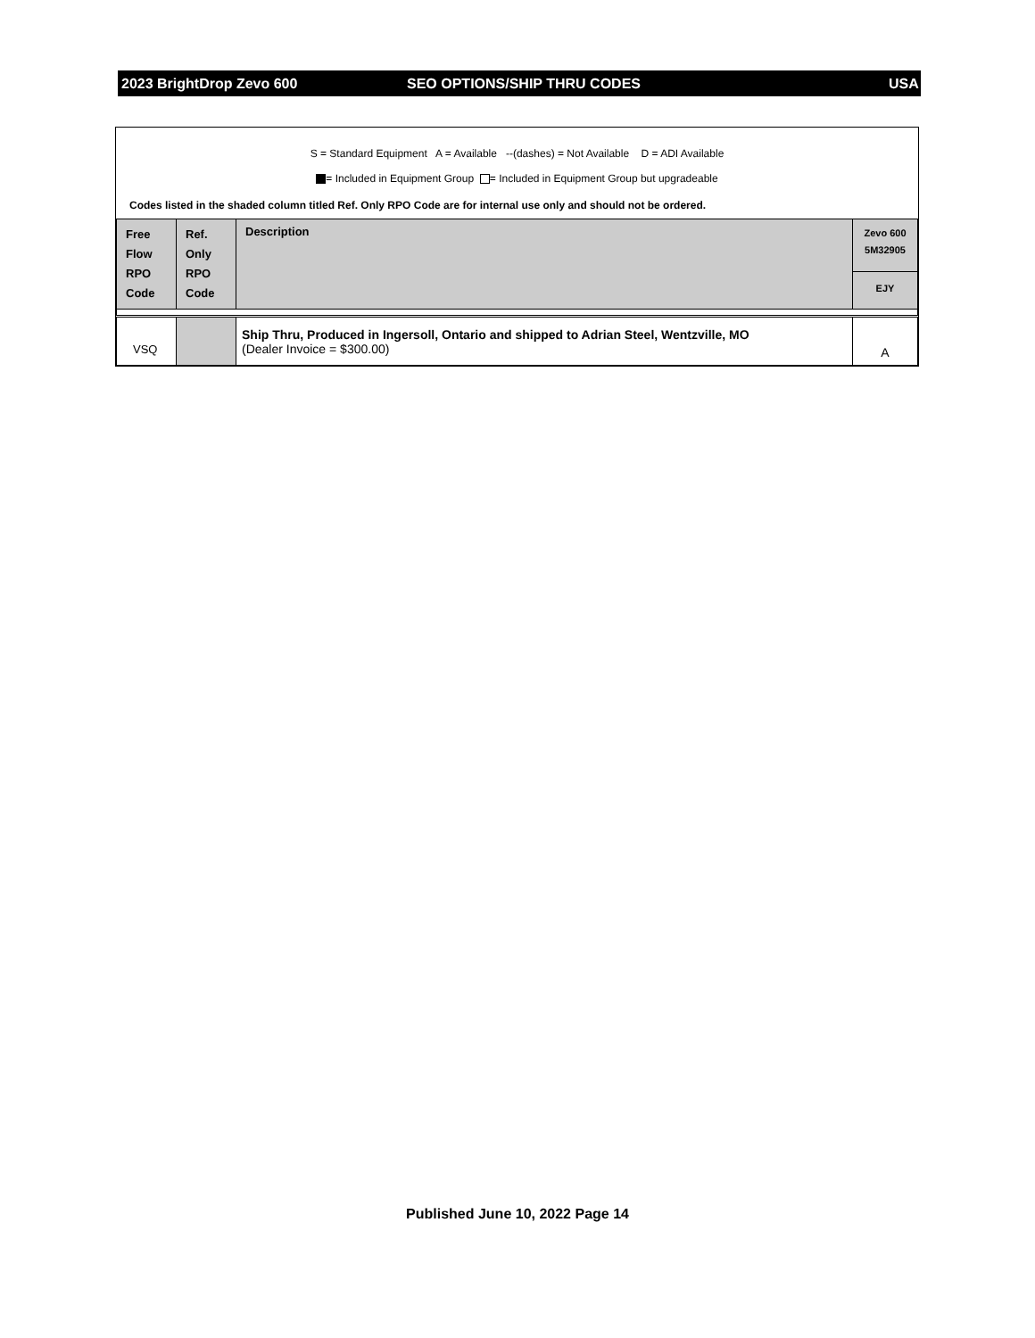2023 BrightDrop Zevo 600 SEO OPTIONS/SHIP THRU CODES USA
S = Standard Equipment A = Available --(dashes) = Not Available D = ADI Available
= Included in Equipment Group = Included in Equipment Group but upgradeable
Codes listed in the shaded column titled Ref. Only RPO Code are for internal use only and should not be ordered.
| Free Flow RPO Code | Ref. Only RPO Code | Description | Zevo 600 5M32905 |
| --- | --- | --- | --- |
| | | | EJY |
| VSQ | | Ship Thru, Produced in Ingersoll, Ontario and shipped to Adrian Steel, Wentzville, MO (Dealer Invoice = $300.00) | A |
Published June 10, 2022 Page 14